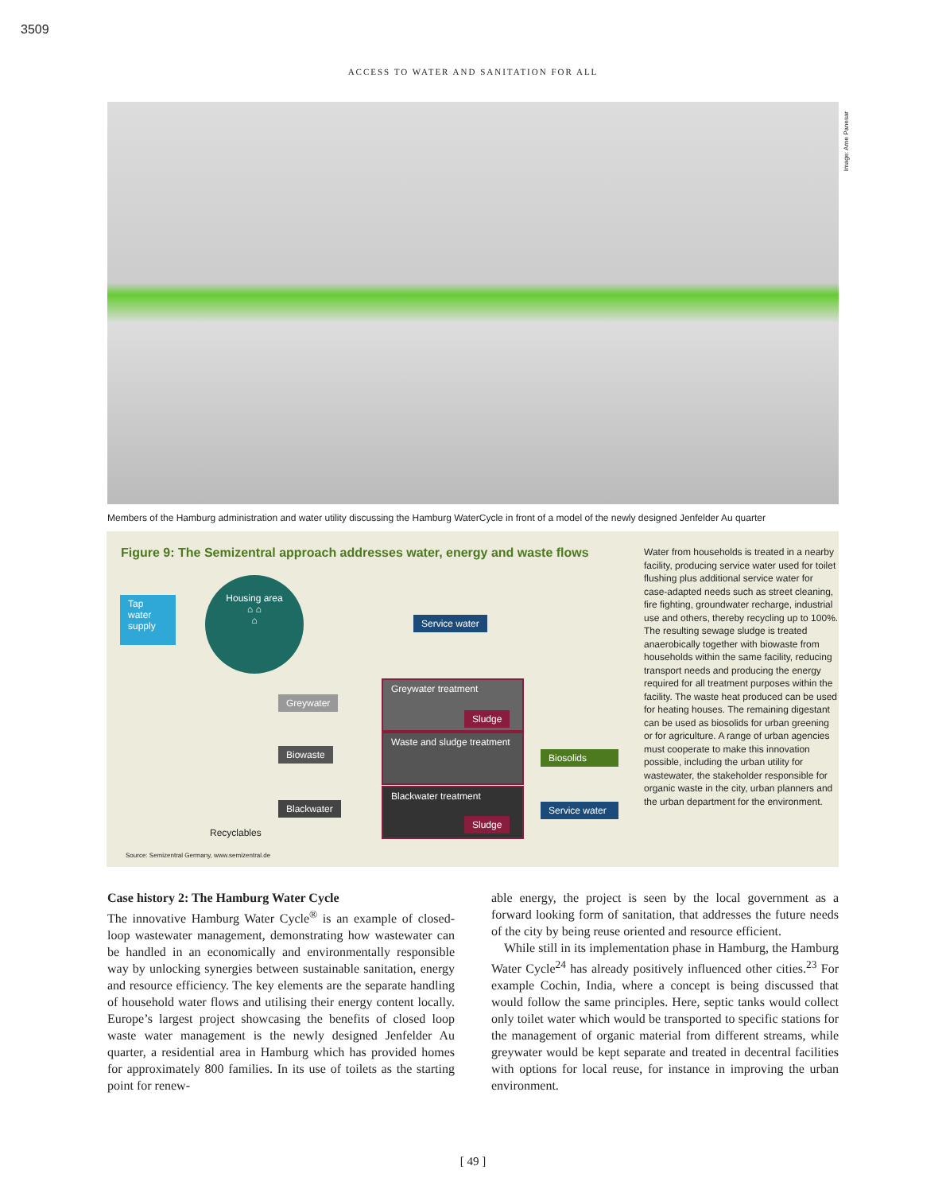3509
ACCESS TO WATER AND SANITATION FOR ALL
Image: Arne Panesar
Members of the Hamburg administration and water utility discussing the Hamburg WaterCycle in front of a model of the newly designed Jenfelder Au quarter
Figure 9: The Semizentral approach addresses water, energy and waste flows
Housing area
⌂ ⌂
⌂
Tap water supply
Service water
Greywater
Biowaste
Blackwater
Greywater treatment
Sludge
Waste and sludge treatment
Blackwater treatment
Sludge
Biosolids
Service water
Recyclables
Source: Semizentral Germany, www.semizentral.de
Water from households is treated in a nearby facility, producing service water used for toilet flushing plus additional service water for case-adapted needs such as street cleaning, fire fighting, groundwater recharge, industrial use and others, thereby recycling up to 100%. The resulting sewage sludge is treated anaerobically together with biowaste from households within the same facility, reducing transport needs and producing the energy required for all treatment purposes within the facility. The waste heat produced can be used for heating houses. The remaining digestant can be used as biosolids for urban greening or for agriculture. A range of urban agencies must cooperate to make this innovation possible, including the urban utility for wastewater, the stakeholder responsible for organic waste in the city, urban planners and the urban department for the environment.
Case history 2: The Hamburg Water Cycle
The innovative Hamburg Water Cycle<sup>®</sup> is an example of closed-loop wastewater management, demonstrating how wastewater can be handled in an economically and environmentally responsible way by unlocking synergies between sustainable sanitation, energy and resource efficiency. The key elements are the separate handling of household water flows and utilising their energy content locally. Europe’s largest project showcasing the benefits of closed loop waste water management is the newly designed Jenfelder Au quarter, a residential area in Hamburg which has provided homes for approximately 800 families. In its use of toilets as the starting point for renew-
able energy, the project is seen by the local government as a forward looking form of sanitation, that addresses the future needs of the city by being reuse oriented and resource efficient.
While still in its implementation phase in Hamburg, the Hamburg Water Cycle<sup>24</sup> has already positively influenced other cities.<sup>23</sup> For example Cochin, India, where a concept is being discussed that would follow the same principles. Here, septic tanks would collect only toilet water which would be transported to specific stations for the management of organic material from different streams, while greywater would be kept separate and treated in decentral facilities with options for local reuse, for instance in improving the urban environment.
[ 49 ]